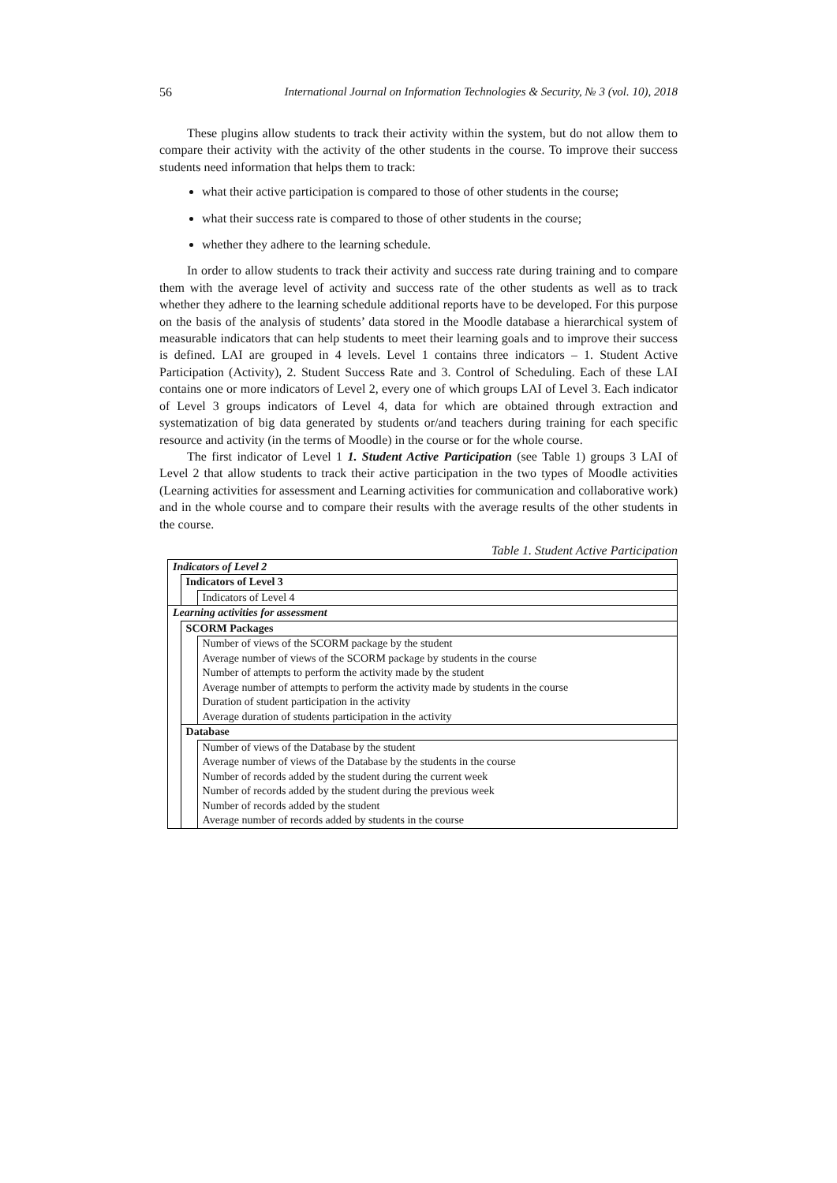56 International Journal on Information Technologies & Security, № 3 (vol. 10), 2018
These plugins allow students to track their activity within the system, but do not allow them to compare their activity with the activity of the other students in the course. To improve their success students need information that helps them to track:
what their active participation is compared to those of other students in the course;
what their success rate is compared to those of other students in the course;
whether they adhere to the learning schedule.
In order to allow students to track their activity and success rate during training and to compare them with the average level of activity and success rate of the other students as well as to track whether they adhere to the learning schedule additional reports have to be developed. For this purpose on the basis of the analysis of students’ data stored in the Moodle database a hierarchical system of measurable indicators that can help students to meet their learning goals and to improve their success is defined. LAI are grouped in 4 levels. Level 1 contains three indicators – 1. Student Active Participation (Activity), 2. Student Success Rate and 3. Control of Scheduling. Each of these LAI contains one or more indicators of Level 2, every one of which groups LAI of Level 3. Each indicator of Level 3 groups indicators of Level 4, data for which are obtained through extraction and systematization of big data generated by students or/and teachers during training for each specific resource and activity (in the terms of Moodle) in the course or for the whole course.
The first indicator of Level 1 1. Student Active Participation (see Table 1) groups 3 LAI of Level 2 that allow students to track their active participation in the two types of Moodle activities (Learning activities for assessment and Learning activities for communication and collaborative work) and in the whole course and to compare their results with the average results of the other students in the course.
Table 1. Student Active Participation
| Indicators of Level 2 | | |
| | Indicators of Level 3 | |
| | | Indicators of Level 4 |
| Learning activities for assessment | | |
| | SCORM Packages | |
| | | Number of views of the SCORM package by the student |
| | | Average number of views of the SCORM package by students in the course |
| | | Number of attempts to perform the activity made by the student |
| | | Average number of attempts to perform the activity made by students in the course |
| | | Duration of student participation in the activity |
| | | Average duration of students participation in the activity |
| | Database | |
| | | Number of views of the Database by the student |
| | | Average number of views of the Database by the students in the course |
| | | Number of records added by the student during the current week |
| | | Number of records added by the student during the previous week |
| | | Number of records added by the student |
| | | Average number of records added by students in the course |